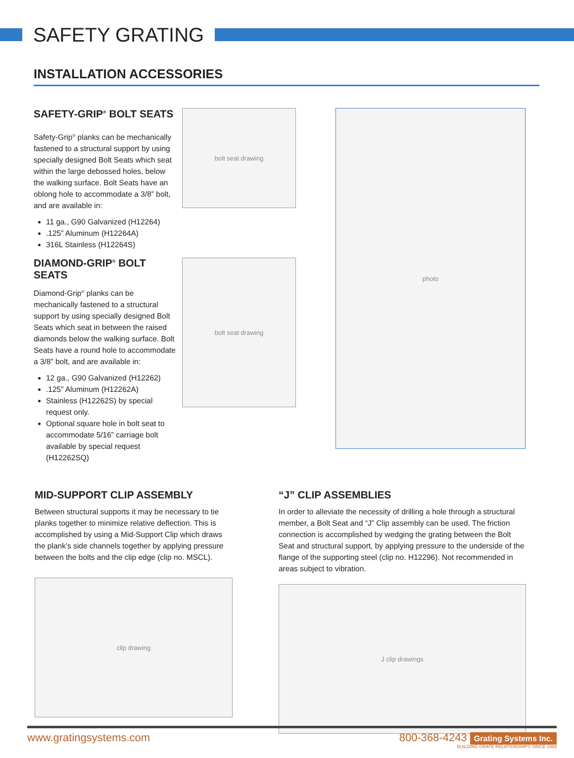SAFETY GRATING
INSTALLATION ACCESSORIES
SAFETY-GRIP<sup>®</sup> BOLT SEATS
Safety-Grip<sup>®</sup> planks can be mechanically fastened to a structural support by using specially designed Bolt Seats which seat within the large debossed holes, below the walking surface. Bolt Seats have an oblong hole to accommodate a 3/8” bolt, and are available in:
11 ga., G90 Galvanized (H12264)
.125” Aluminum (H12264A)
316L Stainless (H12264S)
DIAMOND-GRIP<sup>®</sup> BOLT SEATS
Diamond-Grip<sup>®</sup> planks can be mechanically fastened to a structural support by using specially designed Bolt Seats which seat in between the raised diamonds below the walking surface. Bolt Seats have a round hole to accommodate a 3/8” bolt, and are available in:
12 ga., G90 Galvanized (H12262)
.125” Aluminum (H12262A)
Stainless (H12262S) by special request only.
Optional square hole in bolt seat to accommodate 5/16” carriage bolt available by special request (H12262SQ)
bolt seat drawing
bolt seat drawing
photo
MID-SUPPORT CLIP ASSEMBLY
Between structural supports it may be necessary to tie planks together to minimize relative deflection. This is accomplished by using a Mid-Support Clip which draws the plank’s side channels together by applying pressure between the bolts and the clip edge (clip no. MSCL).
clip drawing
“J” CLIP ASSEMBLIES
In order to alleviate the necessity of drilling a hole through a structural member, a Bolt Seat and “J” Clip assembly can be used. The friction connection is accomplished by wedging the grating between the Bolt Seat and structural support, by applying pressure to the underside of the flange of the supporting steel (clip no. H12296). Not recommended in areas subject to vibration.
J clip drawings
www.gratingsystems.com 800-368-4243 Grating Systems Inc.
BUILDING GRATE RELATIONSHIPS SINCE 1984